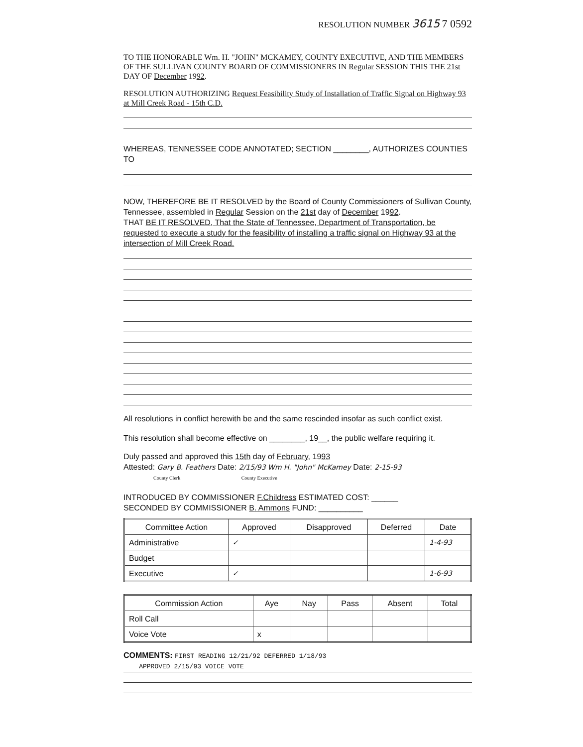RESOLUTION NUMBER 3615 7 0592
TO THE HONORABLE Wm. H. "JOHN" MCKAMEY, COUNTY EXECUTIVE, AND THE MEMBERS OF THE SULLIVAN COUNTY BOARD OF COMMISSIONERS IN Regular SESSION THIS THE 21st DAY OF December 1992.
RESOLUTION AUTHORIZING Request Feasibility Study of Installation of Traffic Signal on Highway 93 at Mill Creek Road - 15th C.D.
WHEREAS, TENNESSEE CODE ANNOTATED; SECTION ________, AUTHORIZES COUNTIES TO
NOW, THEREFORE BE IT RESOLVED by the Board of County Commissioners of Sullivan County, Tennessee, assembled in Regular Session on the 21st day of December 1992.
THAT BE IT RESOLVED, That the State of Tennessee, Department of Transportation, be requested to execute a study for the feasibility of installing a traffic signal on Highway 93 at the intersection of Mill Creek Road.
All resolutions in conflict herewith be and the same rescinded insofar as such conflict exist.
This resolution shall become effective on ________, 19__, the public welfare requiring it.
Duly passed and approved this 15th day of February, 1993
Attested: Gary B. Feathers Date: 2/15/93 Wm H. "John" McKamey Date: 2-15-93
County Clerk County Executive
INTRODUCED BY COMMISSIONER F.Childress ESTIMATED COST: ______
SECONDED BY COMMISSIONER B. Ammons FUND: __________
| Committee Action | Approved | Disapproved | Deferred | Date |
| --- | --- | --- | --- | --- |
| Administrative | ✓ | | | 1-4-93 |
| Budget | | | | |
| Executive | ✓ | | | 1-6-93 |
| Commission Action | Aye | Nay | Pass | Absent | Total |
| --- | --- | --- | --- | --- | --- |
| Roll Call | | | | | |
| Voice Vote | x | | | | |
COMMENTS: FIRST READING 12/21/92 DEFERRED 1/18/93
APPROVED 2/15/93 VOICE VOTE